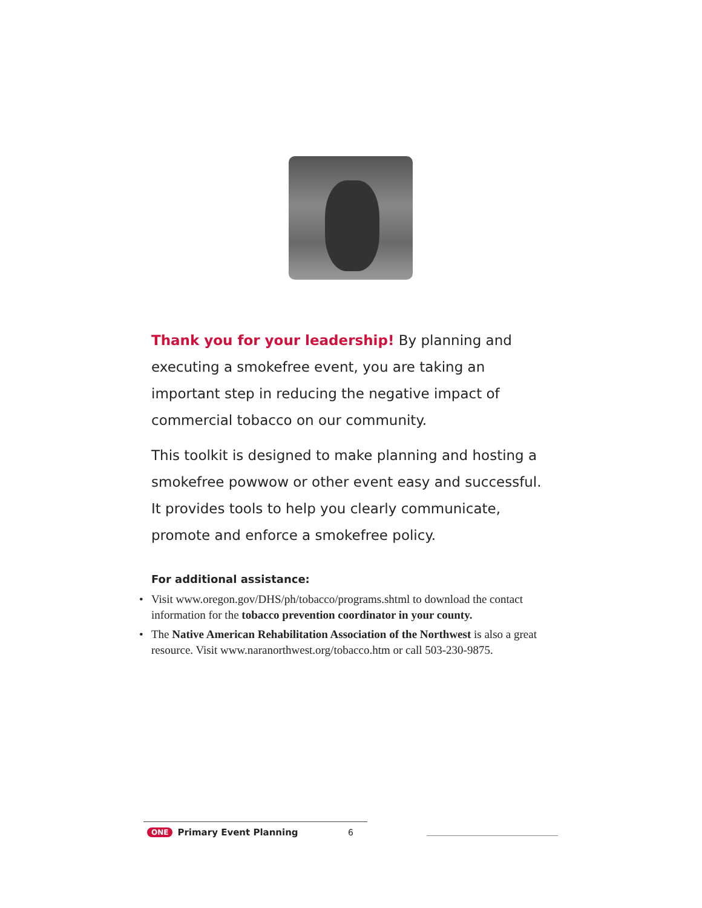Thank you for your leadership! By planning and executing a smokefree event, you are taking an important step in reducing the negative impact of commercial tobacco on our community.
This toolkit is designed to make planning and hosting a smokefree powwow or other event easy and successful. It provides tools to help you clearly communicate, promote and enforce a smokefree policy.
For additional assistance:
• Visit www.oregon.gov/DHS/ph/tobacco/programs.shtml to download the contact information for the tobacco prevention coordinator in your county.
• The Native American Rehabilitation Association of the Northwest is also a great resource. Visit www.naranorthwest.org/tobacco.htm or call 503-230-9875.
ONE Primary Event Planning 6